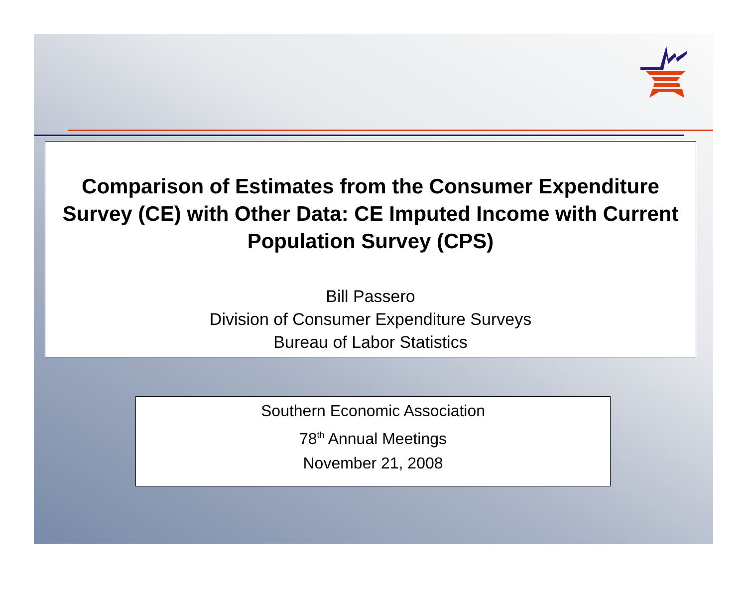Comparison of Estimates from the Consumer Expenditure Survey (CE) with Other Data: CE Imputed Income with Current Population Survey (CPS)
Bill Passero
Division of Consumer Expenditure Surveys
Bureau of Labor Statistics
Southern Economic Association
78<sup>th</sup> Annual Meetings
November 21, 2008